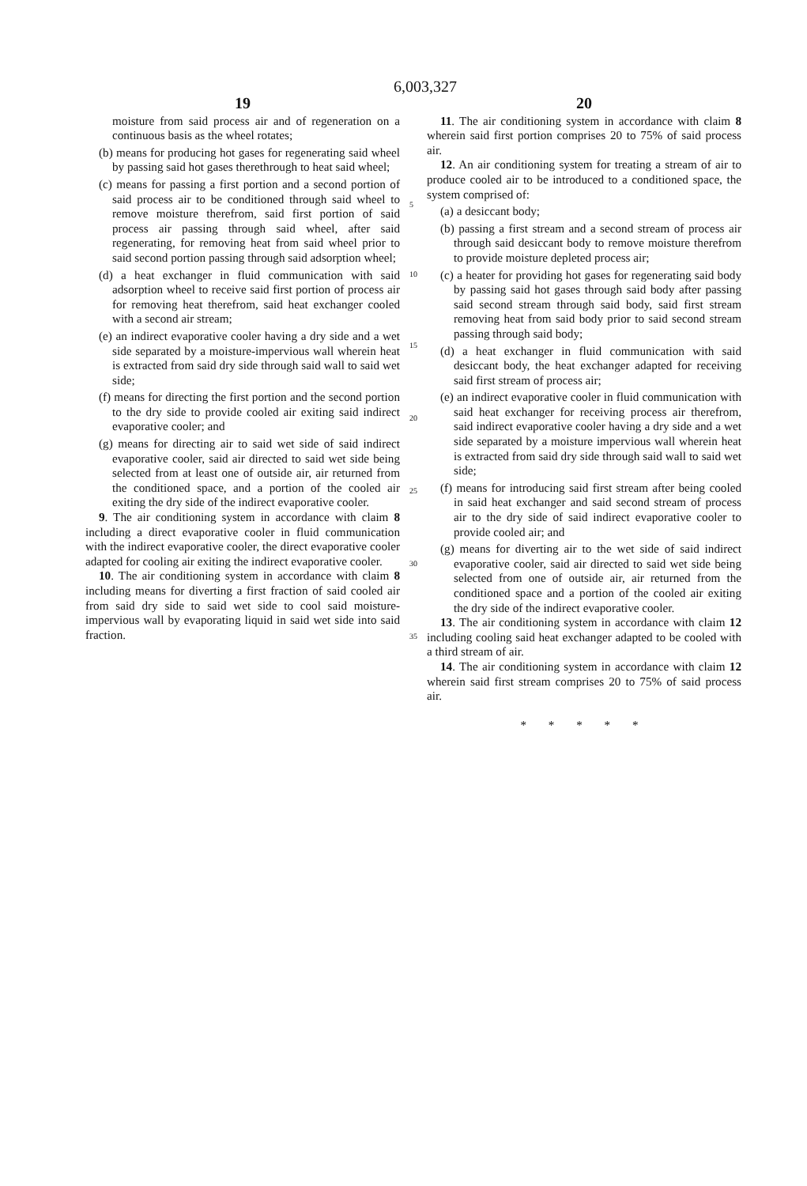6,003,327
19
moisture from said process air and of regeneration on a continuous basis as the wheel rotates;
(b) means for producing hot gases for regenerating said wheel by passing said hot gases therethrough to heat said wheel;
(c) means for passing a first portion and a second portion of said process air to be conditioned through said wheel to remove moisture therefrom, said first portion of said process air passing through said wheel, after said regenerating, for removing heat from said wheel prior to said second portion passing through said adsorption wheel;
(d) a heat exchanger in fluid communication with said adsorption wheel to receive said first portion of process air for removing heat therefrom, said heat exchanger cooled with a second air stream;
(e) an indirect evaporative cooler having a dry side and a wet side separated by a moisture-impervious wall wherein heat is extracted from said dry side through said wall to said wet side;
(f) means for directing the first portion and the second portion to the dry side to provide cooled air exiting said indirect evaporative cooler; and
(g) means for directing air to said wet side of said indirect evaporative cooler, said air directed to said wet side being selected from at least one of outside air, air returned from the conditioned space, and a portion of the cooled air exiting the dry side of the indirect evaporative cooler.
9. The air conditioning system in accordance with claim 8 including a direct evaporative cooler in fluid communication with the indirect evaporative cooler, the direct evaporative cooler adapted for cooling air exiting the indirect evaporative cooler.
10. The air conditioning system in accordance with claim 8 including means for diverting a first fraction of said cooled air from said dry side to said wet side to cool said moisture-impervious wall by evaporating liquid in said wet side into said fraction.
5
10
15
20
25
30
35
20
11. The air conditioning system in accordance with claim 8 wherein said first portion comprises 20 to 75% of said process air.
12. An air conditioning system for treating a stream of air to produce cooled air to be introduced to a conditioned space, the system comprised of:
(a) a desiccant body;
(b) passing a first stream and a second stream of process air through said desiccant body to remove moisture therefrom to provide moisture depleted process air;
(c) a heater for providing hot gases for regenerating said body by passing said hot gases through said body after passing said second stream through said body, said first stream removing heat from said body prior to said second stream passing through said body;
(d) a heat exchanger in fluid communication with said desiccant body, the heat exchanger adapted for receiving said first stream of process air;
(e) an indirect evaporative cooler in fluid communication with said heat exchanger for receiving process air therefrom, said indirect evaporative cooler having a dry side and a wet side separated by a moisture impervious wall wherein heat is extracted from said dry side through said wall to said wet side;
(f) means for introducing said first stream after being cooled in said heat exchanger and said second stream of process air to the dry side of said indirect evaporative cooler to provide cooled air; and
(g) means for diverting air to the wet side of said indirect evaporative cooler, said air directed to said wet side being selected from one of outside air, air returned from the conditioned space and a portion of the cooled air exiting the dry side of the indirect evaporative cooler.
13. The air conditioning system in accordance with claim 12 including cooling said heat exchanger adapted to be cooled with a third stream of air.
14. The air conditioning system in accordance with claim 12 wherein said first stream comprises 20 to 75% of said process air.
* * * * *